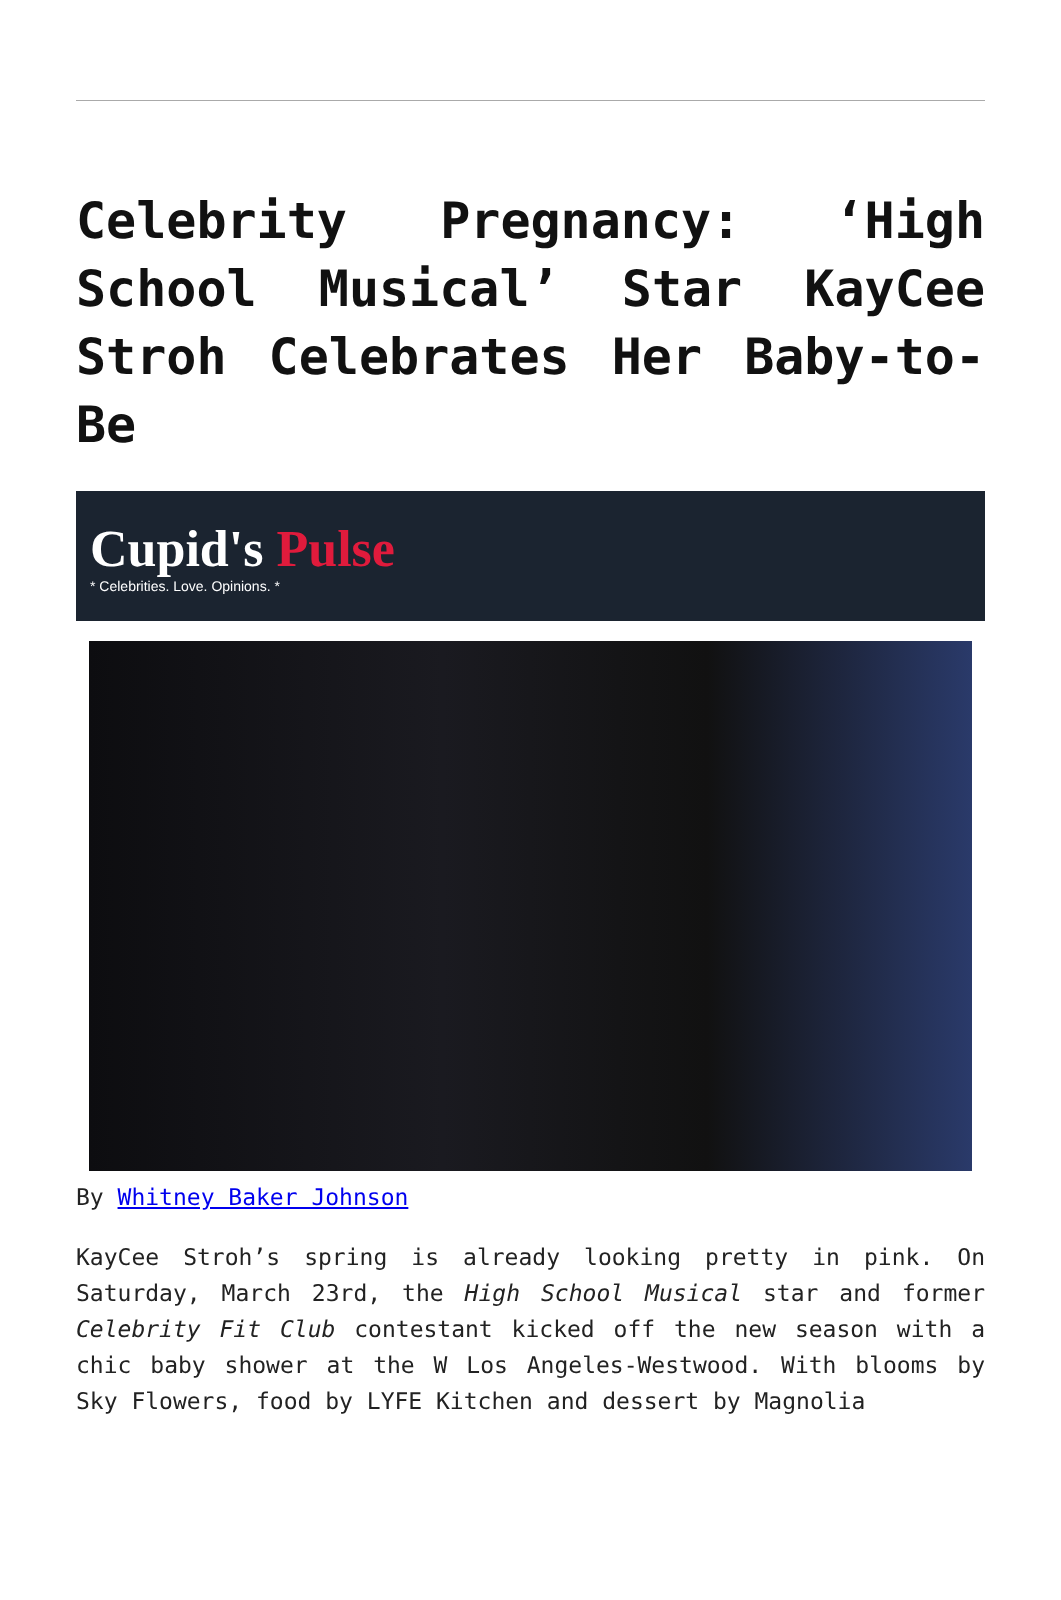Celebrity Pregnancy: ‘High School Musical’ Star KayCee Stroh Celebrates Her Baby-to-Be
Cupid's Pulse
* Celebrities. Love. Opinions. *
By Whitney Baker Johnson
KayCee Stroh’s spring is already looking pretty in pink. On Saturday, March 23rd, the High School Musical star and former Celebrity Fit Club contestant kicked off the new season with a chic baby shower at the W Los Angeles-Westwood. With blooms by Sky Flowers, food by LYFE Kitchen and dessert by Magnolia